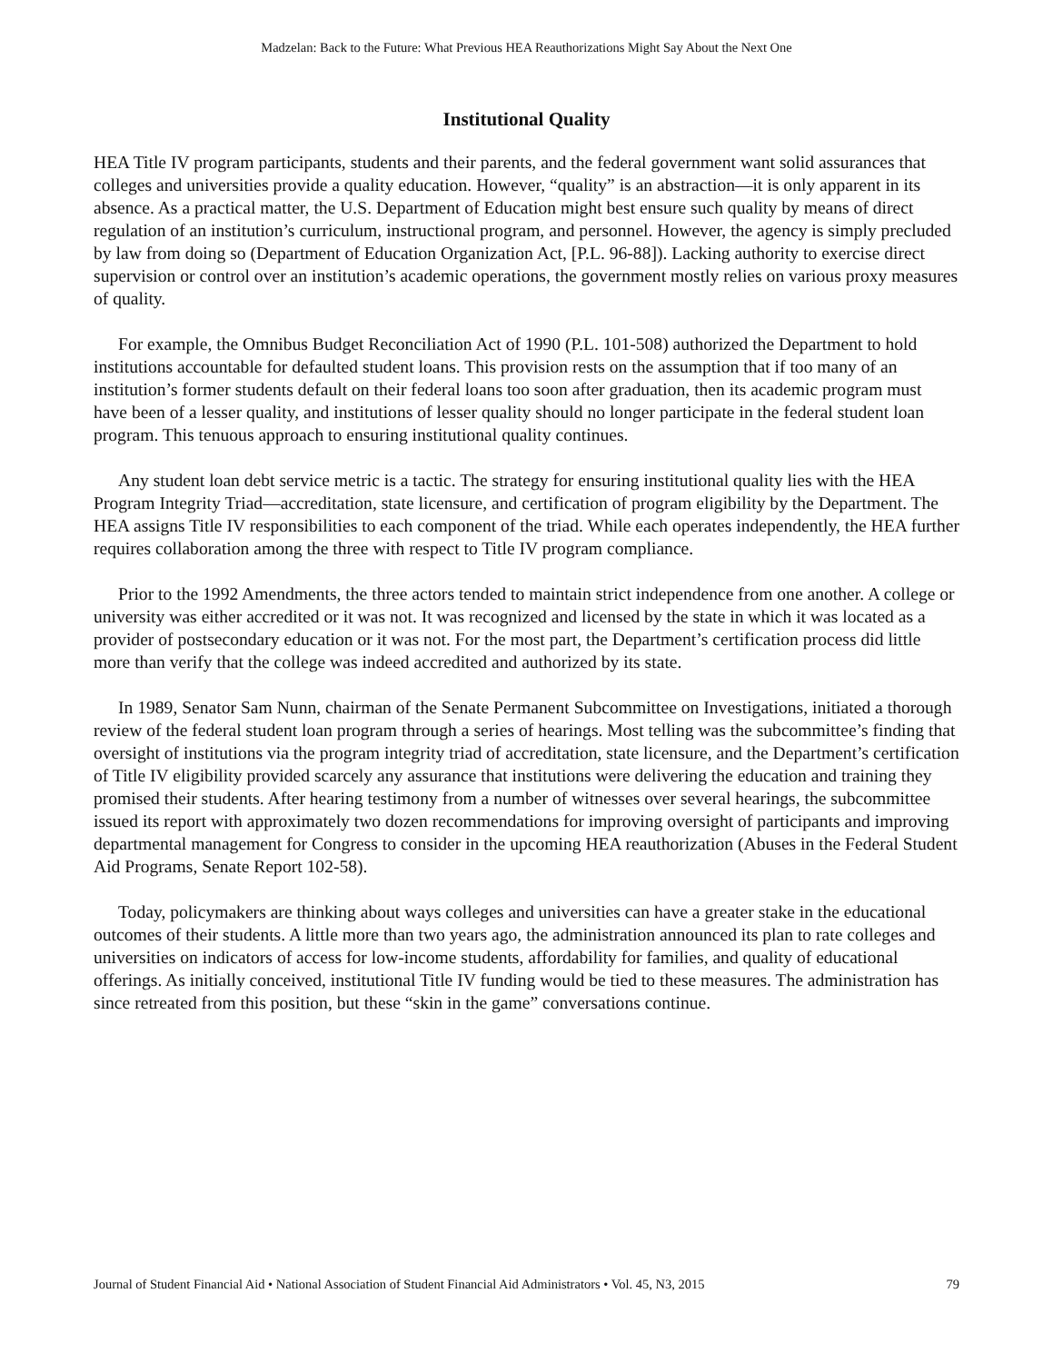Madzelan: Back to the Future: What Previous HEA Reauthorizations Might Say About the Next One
Institutional Quality
HEA Title IV program participants, students and their parents, and the federal government want solid assurances that colleges and universities provide a quality education. However, “quality” is an abstraction—it is only apparent in its absence. As a practical matter, the U.S. Department of Education might best ensure such quality by means of direct regulation of an institution’s curriculum, instructional program, and personnel. However, the agency is simply precluded by law from doing so (Department of Education Organization Act, [P.L. 96-88]). Lacking authority to exercise direct supervision or control over an institution’s academic operations, the government mostly relies on various proxy measures of quality.
For example, the Omnibus Budget Reconciliation Act of 1990 (P.L. 101-508) authorized the Department to hold institutions accountable for defaulted student loans. This provision rests on the assumption that if too many of an institution’s former students default on their federal loans too soon after graduation, then its academic program must have been of a lesser quality, and institutions of lesser quality should no longer participate in the federal student loan program. This tenuous approach to ensuring institutional quality continues.
Any student loan debt service metric is a tactic. The strategy for ensuring institutional quality lies with the HEA Program Integrity Triad—accreditation, state licensure, and certification of program eligibility by the Department. The HEA assigns Title IV responsibilities to each component of the triad. While each operates independently, the HEA further requires collaboration among the three with respect to Title IV program compliance.
Prior to the 1992 Amendments, the three actors tended to maintain strict independence from one another. A college or university was either accredited or it was not. It was recognized and licensed by the state in which it was located as a provider of postsecondary education or it was not. For the most part, the Department’s certification process did little more than verify that the college was indeed accredited and authorized by its state.
In 1989, Senator Sam Nunn, chairman of the Senate Permanent Subcommittee on Investigations, initiated a thorough review of the federal student loan program through a series of hearings. Most telling was the subcommittee’s finding that oversight of institutions via the program integrity triad of accreditation, state licensure, and the Department’s certification of Title IV eligibility provided scarcely any assurance that institutions were delivering the education and training they promised their students. After hearing testimony from a number of witnesses over several hearings, the subcommittee issued its report with approximately two dozen recommendations for improving oversight of participants and improving departmental management for Congress to consider in the upcoming HEA reauthorization (Abuses in the Federal Student Aid Programs, Senate Report 102-58).
Today, policymakers are thinking about ways colleges and universities can have a greater stake in the educational outcomes of their students. A little more than two years ago, the administration announced its plan to rate colleges and universities on indicators of access for low-income students, affordability for families, and quality of educational offerings. As initially conceived, institutional Title IV funding would be tied to these measures. The administration has since retreated from this position, but these “skin in the game” conversations continue.
Journal of Student Financial Aid • National Association of Student Financial Aid Administrators • Vol. 45, N3, 2015 79